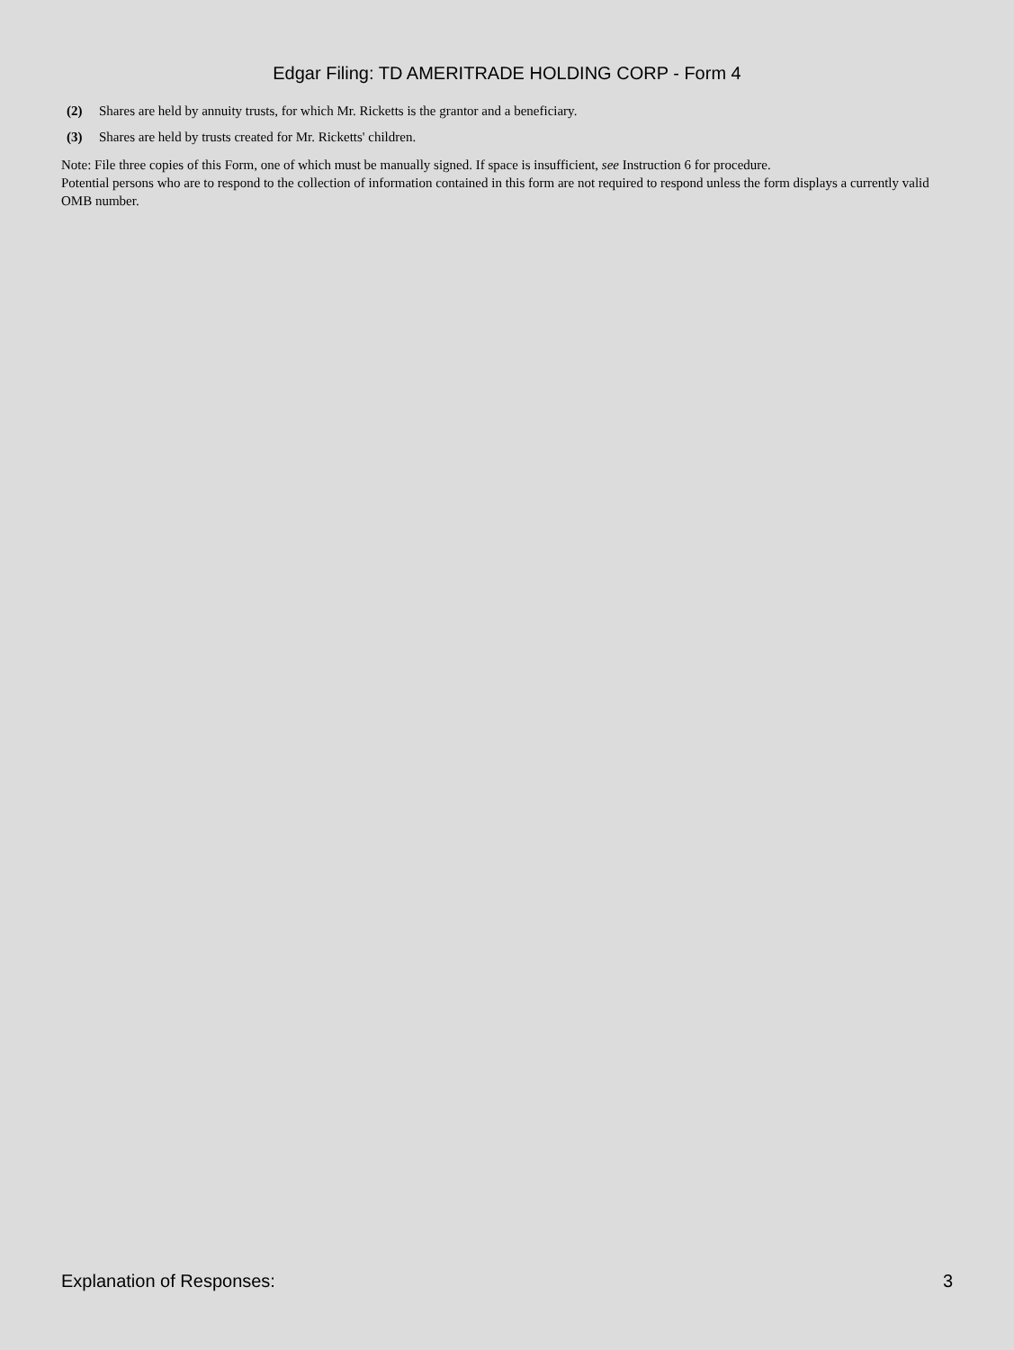Edgar Filing: TD AMERITRADE HOLDING CORP - Form 4
(2) Shares are held by annuity trusts, for which Mr. Ricketts is the grantor and a beneficiary.
(3) Shares are held by trusts created for Mr. Ricketts' children.
Note: File three copies of this Form, one of which must be manually signed. If space is insufficient, see Instruction 6 for procedure.
Potential persons who are to respond to the collection of information contained in this form are not required to respond unless the form displays a currently valid OMB number.
Explanation of Responses: 3